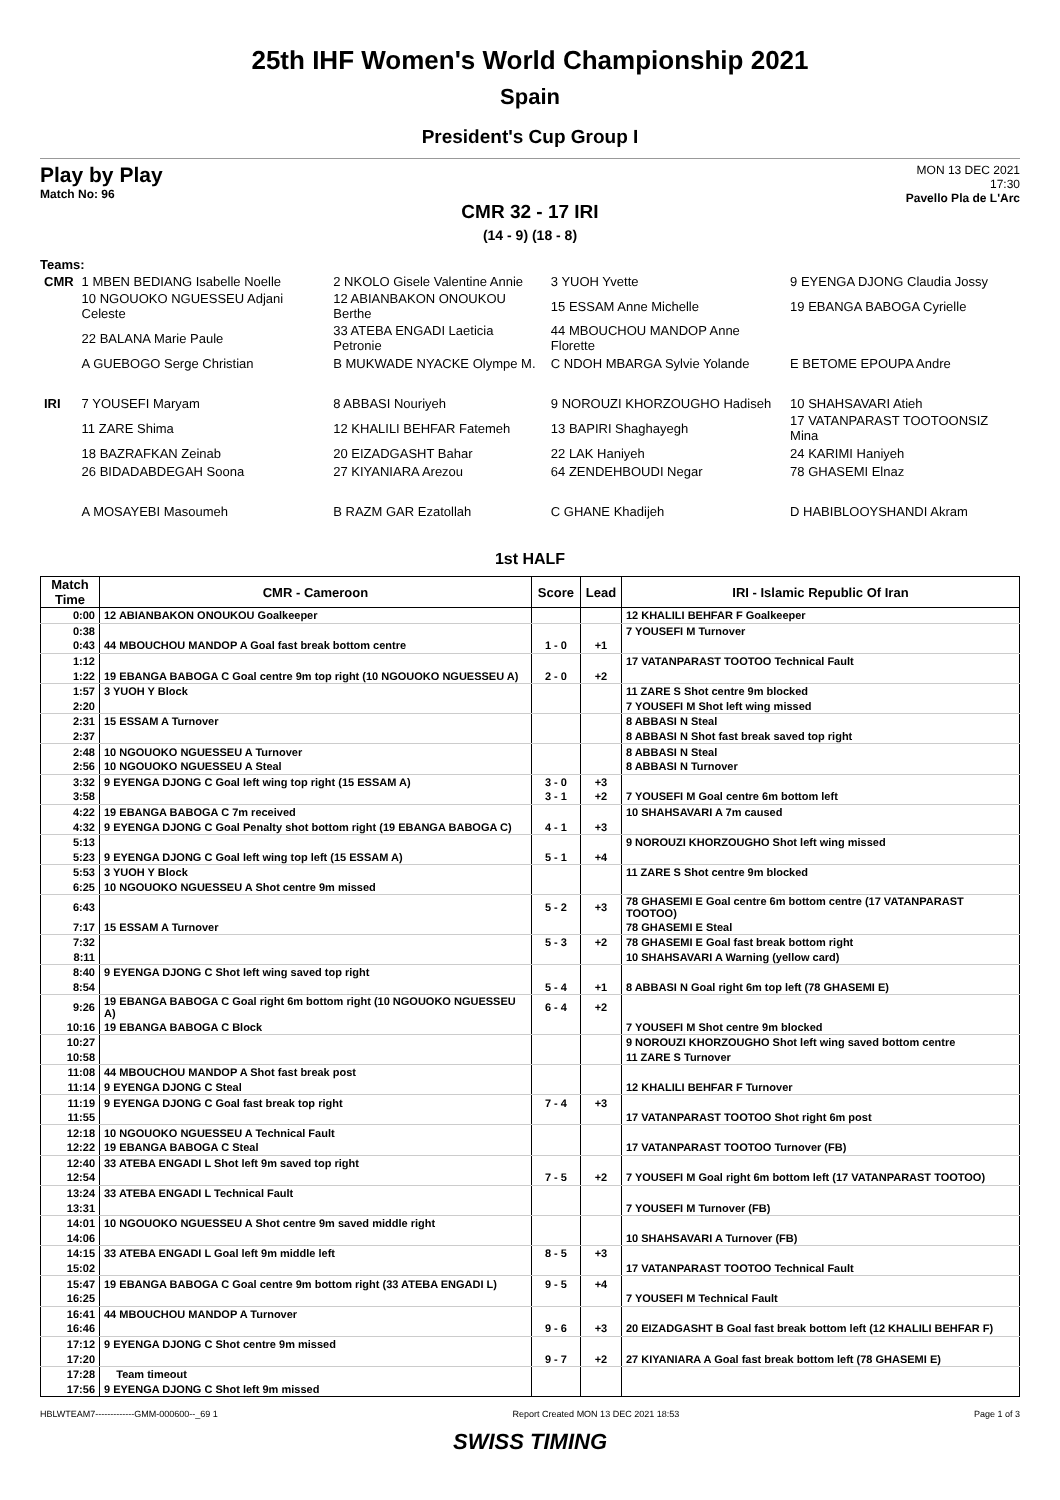25th IHF Women's World Championship 2021
Spain
President's Cup Group I
Play by Play
Match No: 96
MON 13 DEC 2021
17:30
Pavello Pla de L'Arc
CMR 32 - 17 IRI
(14 - 9) (18 - 8)
Teams:
| CMR | 1 MBEN BEDIANG Isabelle Noelle | 2 NKOLO Gisele Valentine Annie | 3 YUOH Yvette | 9 EYENGA DJONG Claudia Jossy |
| | 10 NGOUOKO NGUESSEU Adjani Celeste | 12 ABIANBAKON ONOUKOU Berthe | 15 ESSAM Anne Michelle | 19 EBANGA BABOGA Cyrielle |
| | 22 BALANA Marie Paule | 33 ATEBA ENGADI Laeticia Petronie | 44 MBOUCHOU MANDOP Anne Florette | |
| | A GUEBOGO Serge Christian | B MUKWADE NYACKE Olympe M. | C NDOH MBARGA Sylvie Yolande | E BETOME EPOUPA Andre |
| IRI | 7 YOUSEFI Maryam | 8 ABBASI Nouriyeh | 9 NOROUZI KHORZOUGHO Hadiseh | 10 SHAHSAVARI Atieh |
| | 11 ZARE Shima | 12 KHALILI BEHFAR Fatemeh | 13 BAPIRI Shaghayegh | 17 VATANPARAST TOOTOONSIZ Mina |
| | 18 BAZRAFKAN Zeinab | 20 EIZADGASHT Bahar | 22 LAK Haniyeh | 24 KARIMI Haniyeh |
| | 26 BIDADABDEGAH Soona | 27 KIYANIARA Arezou | 64 ZENDEHBOUDI Negar | 78 GHASEMI Elnaz |
| | A MOSAYEBI Masoumeh | B RAZM GAR Ezatollah | C GHANE Khadijeh | D HABIBLOOYSHANDI Akram |
1st HALF
| Match Time | CMR - Cameroon | Score | Lead | IRI - Islamic Republic Of Iran |
| --- | --- | --- | --- | --- |
| 0:00 | 12 ABIANBAKON ONOUKOU Goalkeeper | | | 12 KHALILI BEHFAR F Goalkeeper |
| 0:38 | | | | 7 YOUSEFI M Turnover |
| 0:43 | 44 MBOUCHOU MANDOP A Goal fast break bottom centre | 1 - 0 | +1 | |
| 1:12 | | | | 17 VATANPARAST TOOTOO Technical Fault |
| 1:22 | 19 EBANGA BABOGA C Goal centre 9m top right (10 NGOUOKO NGUESSEU A) | 2 - 0 | +2 | |
| 1:57 | 3 YUOH Y Block | | | 11 ZARE S Shot centre 9m blocked |
| 2:20 | | | | 7 YOUSEFI M Shot left wing missed |
| 2:31 | 15 ESSAM A Turnover | | | 8 ABBASI N Steal |
| 2:37 | | | | 8 ABBASI N Shot fast break saved top right |
| 2:48 | 10 NGOUOKO NGUESSEU A Turnover | | | 8 ABBASI N Steal |
| 2:56 | 10 NGOUOKO NGUESSEU A Steal | | | 8 ABBASI N Turnover |
| 3:32 | 9 EYENGA DJONG C Goal left wing top right (15 ESSAM A) | 3 - 0 | +3 | |
| 3:58 | | 3 - 1 | +2 | 7 YOUSEFI M Goal centre 6m bottom left |
| 4:22 | 19 EBANGA BABOGA C 7m received | | | 10 SHAHSAVARI A 7m caused |
| 4:32 | 9 EYENGA DJONG C Goal Penalty shot bottom right (19 EBANGA BABOGA C) | 4 - 1 | +3 | |
| 5:13 | | | | 9 NOROUZI KHORZOUGHO Shot left wing missed |
| 5:23 | 9 EYENGA DJONG C Goal left wing top left (15 ESSAM A) | 5 - 1 | +4 | |
| 5:53 | 3 YUOH Y Block | | | 11 ZARE S Shot centre 9m blocked |
| 6:25 | 10 NGOUOKO NGUESSEU A Shot centre 9m missed | | | |
| 6:43 | | 5 - 2 | +3 | 78 GHASEMI E Goal centre 6m bottom centre (17 VATANPARAST TOOTOO) |
| 7:17 | 15 ESSAM A Turnover | | | 78 GHASEMI E Steal |
| 7:32 | | 5 - 3 | +2 | 78 GHASEMI E Goal fast break bottom right |
| 8:11 | | | | 10 SHAHSAVARI A Warning (yellow card) |
| 8:40 | 9 EYENGA DJONG C Shot left wing saved top right | | | |
| 8:54 | | 5 - 4 | +1 | 8 ABBASI N Goal right 6m top left (78 GHASEMI E) |
| 9:26 | 19 EBANGA BABOGA C Goal right 6m bottom right (10 NGOUOKO NGUESSEU A) | 6 - 4 | +2 | |
| 10:16 | 19 EBANGA BABOGA C Block | | | 7 YOUSEFI M Shot centre 9m blocked |
| 10:27 | | | | 9 NOROUZI KHORZOUGHO Shot left wing saved bottom centre |
| 10:58 | | | | 11 ZARE S Turnover |
| 11:08 | 44 MBOUCHOU MANDOP A Shot fast break post | | | |
| 11:14 | 9 EYENGA DJONG C Steal | | | 12 KHALILI BEHFAR F Turnover |
| 11:19 | 9 EYENGA DJONG C Goal fast break top right | 7 - 4 | +3 | |
| 11:55 | | | | 17 VATANPARAST TOOTOO Shot right 6m post |
| 12:18 | 10 NGOUOKO NGUESSEU A Technical Fault | | | |
| 12:22 | 19 EBANGA BABOGA C Steal | | | 17 VATANPARAST TOOTOO Turnover (FB) |
| 12:40 | 33 ATEBA ENGADI L Shot left 9m saved top right | | | |
| 12:54 | | 7 - 5 | +2 | 7 YOUSEFI M Goal right 6m bottom left (17 VATANPARAST TOOTOO) |
| 13:24 | 33 ATEBA ENGADI L Technical Fault | | | |
| 13:31 | | | | 7 YOUSEFI M Turnover (FB) |
| 14:01 | 10 NGOUOKO NGUESSEU A Shot centre 9m saved middle right | | | |
| 14:06 | | | | 10 SHAHSAVARI A Turnover (FB) |
| 14:15 | 33 ATEBA ENGADI L Goal left 9m middle left | 8 - 5 | +3 | |
| 15:02 | | | | 17 VATANPARAST TOOTOO Technical Fault |
| 15:47 | 19 EBANGA BABOGA C Goal centre 9m bottom right (33 ATEBA ENGADI L) | 9 - 5 | +4 | |
| 16:25 | | | | 7 YOUSEFI M Technical Fault |
| 16:41 | 44 MBOUCHOU MANDOP A Turnover | | | |
| 16:46 | | 9 - 6 | +3 | 20 EIZADGASHT B Goal fast break bottom left (12 KHALILI BEHFAR F) |
| 17:12 | 9 EYENGA DJONG C Shot centre 9m missed | | | |
| 17:20 | | 9 - 7 | +2 | 27 KIYANIARA A Goal fast break bottom left (78 GHASEMI E) |
| 17:28 | Team timeout | | | |
| 17:56 | 9 EYENGA DJONG C Shot left 9m missed | | | |
HBLWTEAM7-------------GMM-000600--_69 1 Report Created MON 13 DEC 2021 18:53 Page 1 of 3
SWISS TIMING